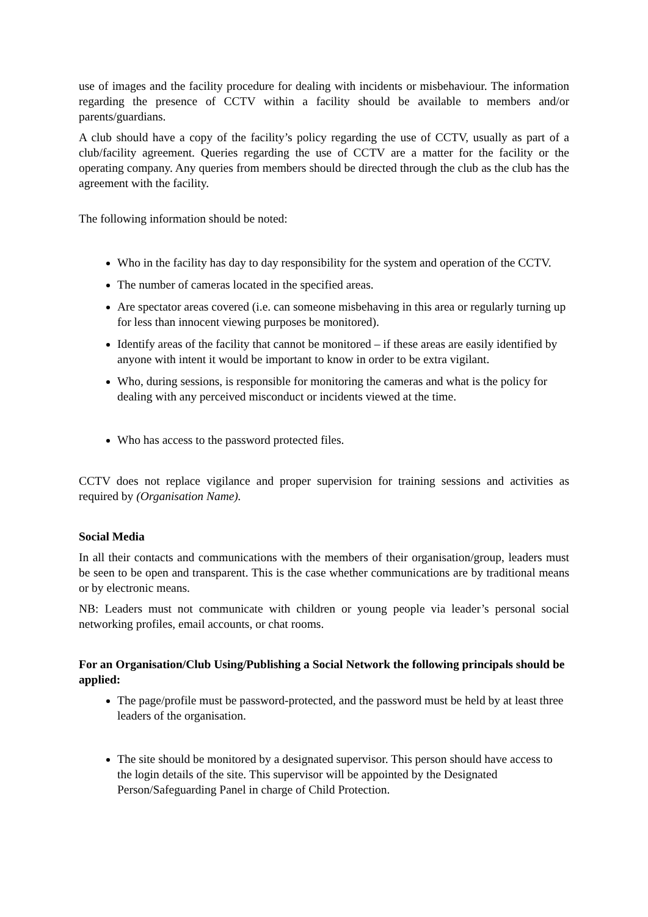use of images and the facility procedure for dealing with incidents or misbehaviour. The information regarding the presence of CCTV within a facility should be available to members and/or parents/guardians.
A club should have a copy of the facility’s policy regarding the use of CCTV, usually as part of a club/facility agreement. Queries regarding the use of CCTV are a matter for the facility or the operating company. Any queries from members should be directed through the club as the club has the agreement with the facility.
The following information should be noted:
Who in the facility has day to day responsibility for the system and operation of the CCTV.
The number of cameras located in the specified areas.
Are spectator areas covered (i.e. can someone misbehaving in this area or regularly turning up for less than innocent viewing purposes be monitored).
Identify areas of the facility that cannot be monitored – if these areas are easily identified by anyone with intent it would be important to know in order to be extra vigilant.
Who, during sessions, is responsible for monitoring the cameras and what is the policy for dealing with any perceived misconduct or incidents viewed at the time.
Who has access to the password protected files.
CCTV does not replace vigilance and proper supervision for training sessions and activities as required by (Organisation Name).
Social Media
In all their contacts and communications with the members of their organisation/group, leaders must be seen to be open and transparent. This is the case whether communications are by traditional means or by electronic means.
NB: Leaders must not communicate with children or young people via leader’s personal social networking profiles, email accounts, or chat rooms.
For an Organisation/Club Using/Publishing a Social Network the following principals should be applied:
The page/profile must be password-protected, and the password must be held by at least three leaders of the organisation.
The site should be monitored by a designated supervisor. This person should have access to the login details of the site. This supervisor will be appointed by the Designated Person/Safeguarding Panel in charge of Child Protection.